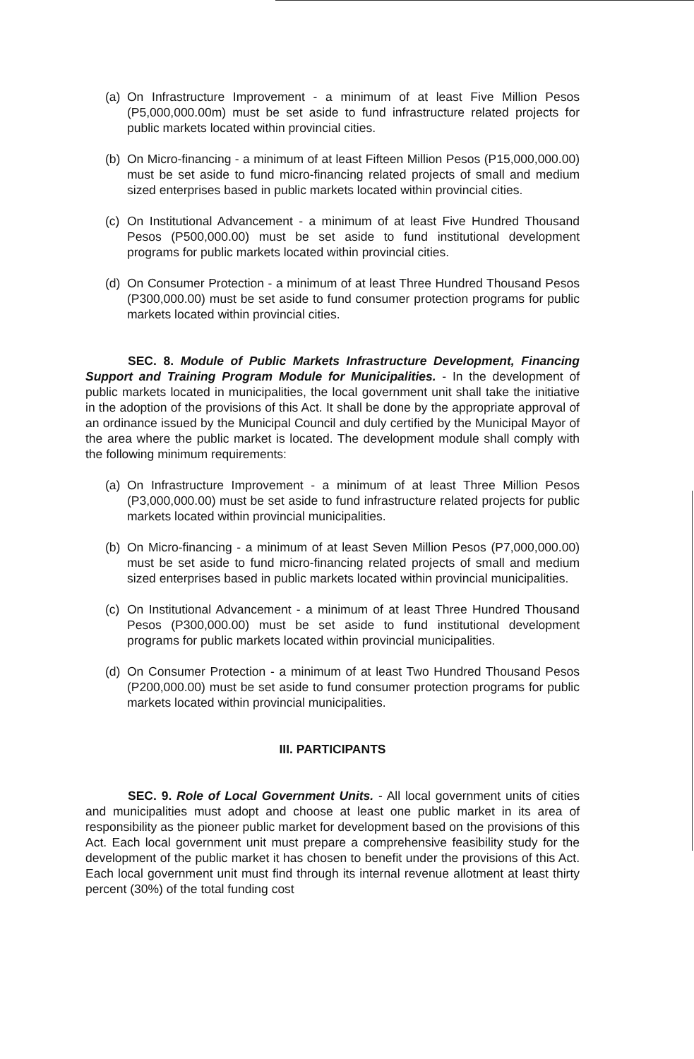(a) On Infrastructure Improvement - a minimum of at least Five Million Pesos (P5,000,000.00m) must be set aside to fund infrastructure related projects for public markets located within provincial cities.
(b) On Micro-financing - a minimum of at least Fifteen Million Pesos (P15,000,000.00) must be set aside to fund micro-financing related projects of small and medium sized enterprises based in public markets located within provincial cities.
(c) On Institutional Advancement - a minimum of at least Five Hundred Thousand Pesos (P500,000.00) must be set aside to fund institutional development programs for public markets located within provincial cities.
(d) On Consumer Protection - a minimum of at least Three Hundred Thousand Pesos (P300,000.00) must be set aside to fund consumer protection programs for public markets located within provincial cities.
SEC. 8. Module of Public Markets Infrastructure Development, Financing Support and Training Program Module for Municipalities. - In the development of public markets located in municipalities, the local government unit shall take the initiative in the adoption of the provisions of this Act. It shall be done by the appropriate approval of an ordinance issued by the Municipal Council and duly certified by the Municipal Mayor of the area where the public market is located. The development module shall comply with the following minimum requirements:
(a) On Infrastructure Improvement - a minimum of at least Three Million Pesos (P3,000,000.00) must be set aside to fund infrastructure related projects for public markets located within provincial municipalities.
(b) On Micro-financing - a minimum of at least Seven Million Pesos (P7,000,000.00) must be set aside to fund micro-financing related projects of small and medium sized enterprises based in public markets located within provincial municipalities.
(c) On Institutional Advancement - a minimum of at least Three Hundred Thousand Pesos (P300,000.00) must be set aside to fund institutional development programs for public markets located within provincial municipalities.
(d) On Consumer Protection - a minimum of at least Two Hundred Thousand Pesos (P200,000.00) must be set aside to fund consumer protection programs for public markets located within provincial municipalities.
III. PARTICIPANTS
SEC. 9. Role of Local Government Units. - All local government units of cities and municipalities must adopt and choose at least one public market in its area of responsibility as the pioneer public market for development based on the provisions of this Act. Each local government unit must prepare a comprehensive feasibility study for the development of the public market it has chosen to benefit under the provisions of this Act. Each local government unit must find through its internal revenue allotment at least thirty percent (30%) of the total funding cost